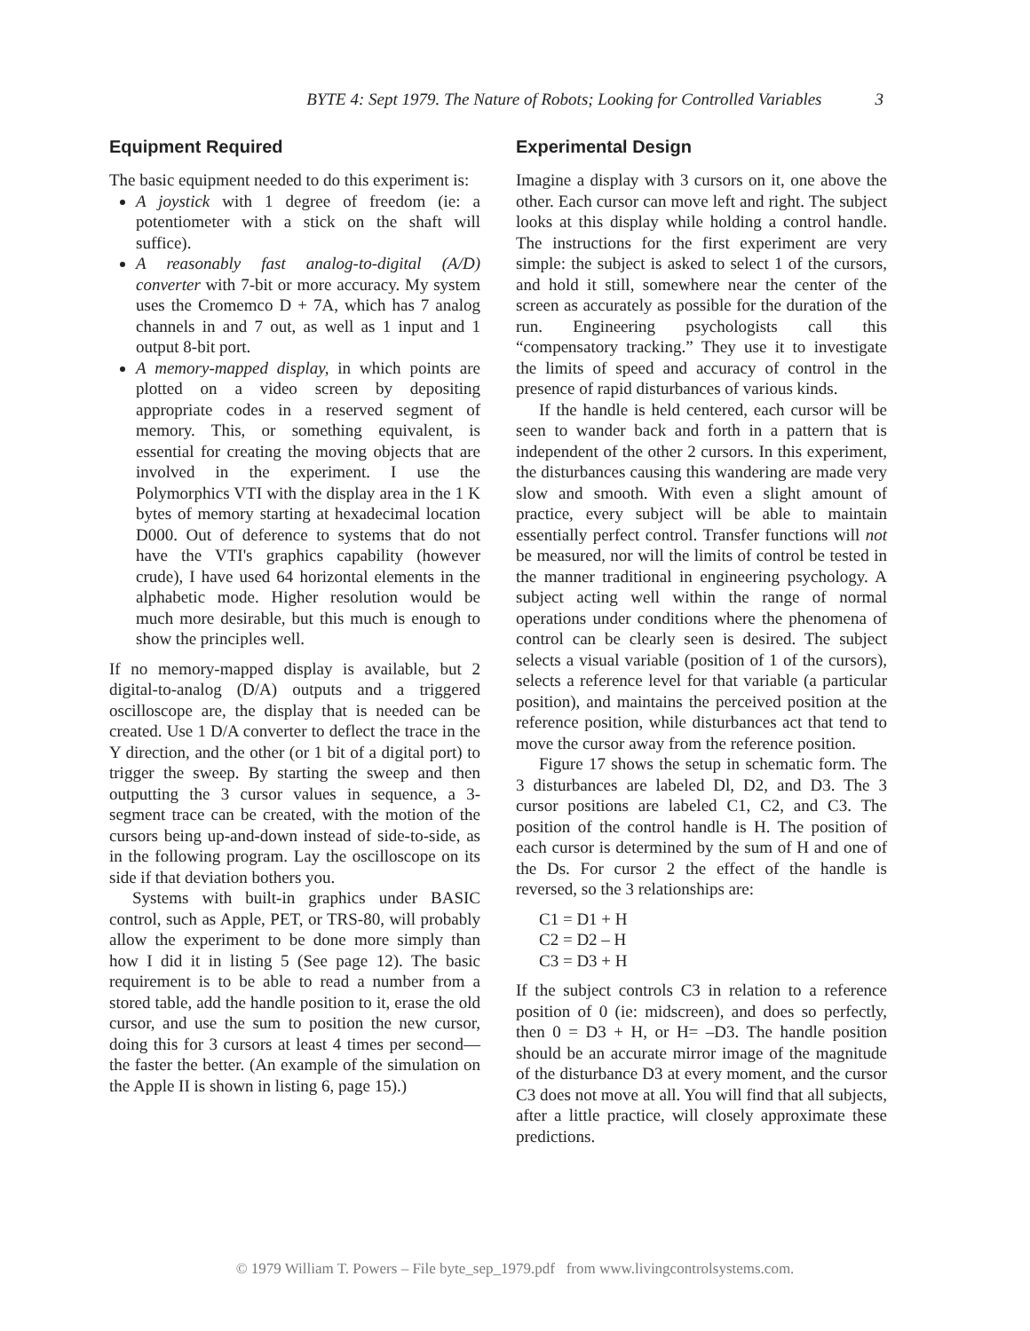BYTE 4: Sept 1979. The Nature of Robots; Looking for Controlled Variables 3
Equipment Required
The basic equipment needed to do this experiment is:
A joystick with 1 degree of freedom (ie: a potentiometer with a stick on the shaft will suffice).
A reasonably fast analog-to-digital (A/D) converter with 7-bit or more accuracy. My system uses the Cromemco D + 7A, which has 7 analog channels in and 7 out, as well as 1 input and 1 output 8-bit port.
A memory-mapped display, in which points are plotted on a video screen by depositing appropriate codes in a reserved segment of memory. This, or something equivalent, is essential for creating the moving objects that are involved in the experiment. I use the Polymorphics VTI with the display area in the 1 K bytes of memory starting at hexadecimal location D000. Out of deference to systems that do not have the VTI's graphics capability (however crude), I have used 64 horizontal elements in the alphabetic mode. Higher resolution would be much more desirable, but this much is enough to show the principles well.
If no memory-mapped display is available, but 2 digital-to-analog (D/A) outputs and a triggered oscilloscope are, the display that is needed can be created. Use 1 D/A converter to deflect the trace in the Y direction, and the other (or 1 bit of a digital port) to trigger the sweep. By starting the sweep and then outputting the 3 cursor values in sequence, a 3-segment trace can be created, with the motion of the cursors being up-and-down instead of side-to-side, as in the following program. Lay the oscilloscope on its side if that deviation bothers you.
Systems with built-in graphics under BASIC control, such as Apple, PET, or TRS-80, will probably allow the experiment to be done more simply than how I did it in listing 5 (See page 12). The basic requirement is to be able to read a number from a stored table, add the handle position to it, erase the old cursor, and use the sum to position the new cursor, doing this for 3 cursors at least 4 times per second—the faster the better. (An example of the simulation on the Apple II is shown in listing 6, page 15).)
Experimental Design
Imagine a display with 3 cursors on it, one above the other. Each cursor can move left and right. The subject looks at this display while holding a control handle. The instructions for the first experiment are very simple: the subject is asked to select 1 of the cursors, and hold it still, somewhere near the center of the screen as accurately as possible for the duration of the run. Engineering psychologists call this “compensatory tracking.” They use it to investigate the limits of speed and accuracy of control in the presence of rapid disturbances of various kinds.
If the handle is held centered, each cursor will be seen to wander back and forth in a pattern that is independent of the other 2 cursors. In this experiment, the disturbances causing this wandering are made very slow and smooth. With even a slight amount of practice, every subject will be able to maintain essentially perfect control. Transfer functions will not be measured, nor will the limits of control be tested in the manner traditional in engineering psychology. A subject acting well within the range of normal operations under conditions where the phenomena of control can be clearly seen is desired. The subject selects a visual variable (position of 1 of the cursors), selects a reference level for that variable (a particular position), and maintains the perceived position at the reference position, while disturbances act that tend to move the cursor away from the reference position.
Figure 17 shows the setup in schematic form. The 3 disturbances are labeled Dl, D2, and D3. The 3 cursor positions are labeled C1, C2, and C3. The position of the control handle is H. The position of each cursor is determined by the sum of H and one of the Ds. For cursor 2 the effect of the handle is reversed, so the 3 relationships are:
C1 = D1 + H
C2 = D2 – H
C3 = D3 + H
If the subject controls C3 in relation to a reference position of 0 (ie: midscreen), and does so perfectly, then 0 = D3 + H, or H= –D3. The handle position should be an accurate mirror image of the magnitude of the disturbance D3 at every moment, and the cursor C3 does not move at all. You will find that all subjects, after a little practice, will closely approximate these predictions.
© 1979 William T. Powers – File byte_sep_1979.pdf from www.livingcontrolsystems.com.